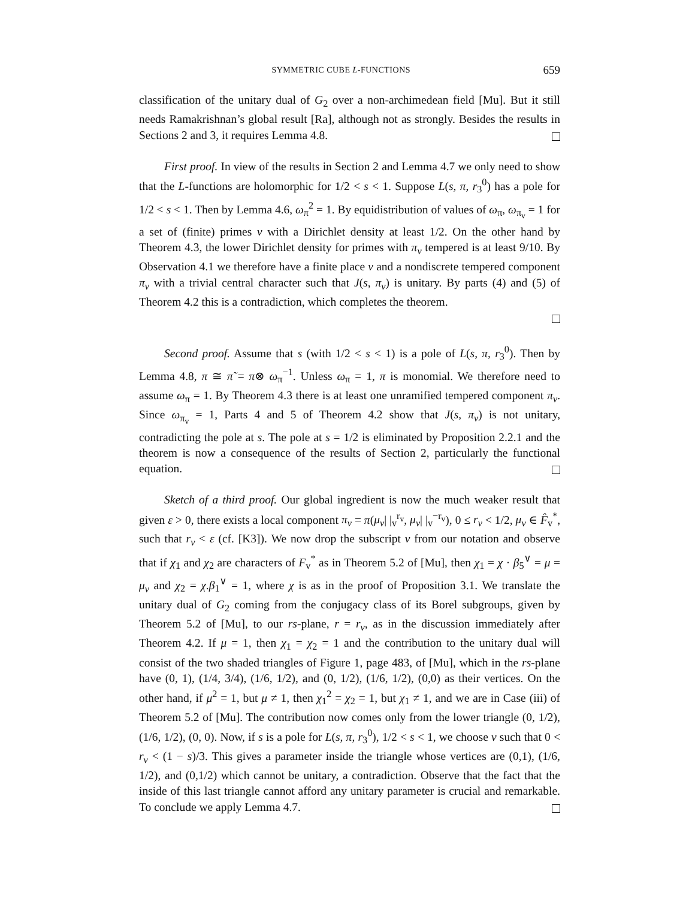SYMMETRIC CUBE L-FUNCTIONS 659
classification of the unitary dual of G<sub>2</sub> over a non-archimedean field [Mu]. But it still needs Ramakrishnan’s global result [Ra], although not as strongly. Besides the results in Sections 2 and 3, it requires Lemma 4.8.
First proof. In view of the results in Section 2 and Lemma 4.7 we only need to show that the L-functions are holomorphic for 1/2 < s < 1. Suppose L(s, π, r<sub>3</sub><sup>0</sup>) has a pole for 1/2 < s < 1. Then by Lemma 4.6, ω<sub>π</sub><sup>2</sup> = 1. By equidistribution of values of ω<sub>π</sub>, ω<sub>π<sub>v</sub></sub> = 1 for a set of (finite) primes v with a Dirichlet density at least 1/2. On the other hand by Theorem 4.3, the lower Dirichlet density for primes with π<sub>v</sub> tempered is at least 9/10. By Observation 4.1 we therefore have a finite place v and a nondiscrete tempered component π<sub>v</sub> with a trivial central character such that J(s, π<sub>v</sub>) is unitary. By parts (4) and (5) of Theorem 4.2 this is a contradiction, which completes the theorem.
Second proof. Assume that s (with 1/2 < s < 1) is a pole of L(s, π, r<sub>3</sub><sup>0</sup>). Then by Lemma 4.8, π ≅ π̃ = π⊗ ω<sub>π</sub><sup>−1</sup>. Unless ω<sub>π</sub> = 1, π is monomial. We therefore need to assume ω<sub>π</sub> = 1. By Theorem 4.3 there is at least one unramified tempered component π<sub>v</sub>. Since ω<sub>π<sub>v</sub></sub> = 1, Parts 4 and 5 of Theorem 4.2 show that J(s, π<sub>v</sub>) is not unitary, contradicting the pole at s. The pole at s = 1/2 is eliminated by Proposition 2.2.1 and the theorem is now a consequence of the results of Section 2, particularly the functional equation.
Sketch of a third proof. Our global ingredient is now the much weaker result that given ε > 0, there exists a local component π<sub>v</sub> = π(μ<sub>v</sub>| |<sub>v</sub><sup>r<sub>v</sub></sup>, μ<sub>v</sub>| |<sub>v</sub><sup>−r<sub>v</sub></sup>), 0 ≤ r<sub>v</sub> < 1/2, μ<sub>v</sub> ∈ F̂<sub>v</sub><sup>*</sup>, such that r<sub>v</sub> < ε (cf. [K3]). We now drop the subscript v from our notation and observe that if χ<sub>1</sub> and χ<sub>2</sub> are characters of F<sub>v</sub><sup>*</sup> as in Theorem 5.2 of [Mu], then χ<sub>1</sub> = χ · β<sub>5</sub><sup>∨</sup> = μ = μ<sub>v</sub> and χ<sub>2</sub> = χ.β<sub>1</sub><sup>∨</sup> = 1, where χ is as in the proof of Proposition 3.1. We translate the unitary dual of G<sub>2</sub> coming from the conjugacy class of its Borel subgroups, given by Theorem 5.2 of [Mu], to our rs-plane, r = r<sub>v</sub>, as in the discussion immediately after Theorem 4.2. If μ = 1, then χ<sub>1</sub> = χ<sub>2</sub> = 1 and the contribution to the unitary dual will consist of the two shaded triangles of Figure 1, page 483, of [Mu], which in the rs-plane have (0, 1), (1/4, 3/4), (1/6, 1/2), and (0, 1/2), (1/6, 1/2), (0,0) as their vertices. On the other hand, if μ<sup>2</sup> = 1, but μ ≠ 1, then χ<sub>1</sub><sup>2</sup> = χ<sub>2</sub> = 1, but χ<sub>1</sub> ≠ 1, and we are in Case (iii) of Theorem 5.2 of [Mu]. The contribution now comes only from the lower triangle (0, 1/2), (1/6, 1/2), (0, 0). Now, if s is a pole for L(s, π, r<sub>3</sub><sup>0</sup>), 1/2 < s < 1, we choose v such that 0 < r<sub>v</sub> < (1 − s)/3. This gives a parameter inside the triangle whose vertices are (0,1), (1/6, 1/2), and (0,1/2) which cannot be unitary, a contradiction. Observe that the fact that the inside of this last triangle cannot afford any unitary parameter is crucial and remarkable. To conclude we apply Lemma 4.7.